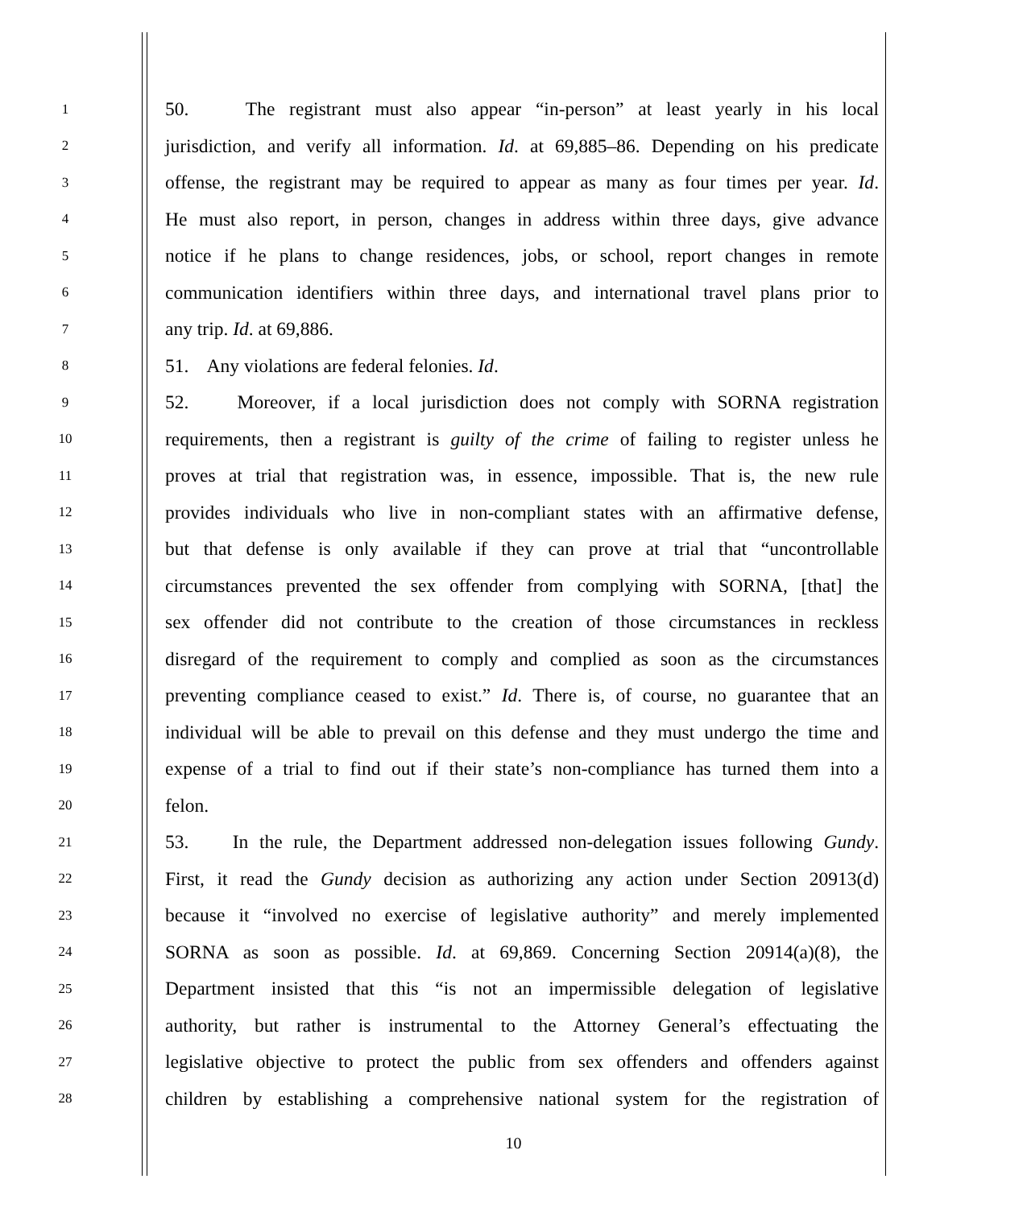1
50. The registrant must also appear “in-person” at least yearly in his local
2
jurisdiction, and verify all information. Id. at 69,885–86. Depending on his predicate
3
offense, the registrant may be required to appear as many as four times per year. Id.
4
He must also report, in person, changes in address within three days, give advance
5
notice if he plans to change residences, jobs, or school, report changes in remote
6
communication identifiers within three days, and international travel plans prior to
7
any trip. Id. at 69,886.
8
51. Any violations are federal felonies. Id.
9
52. Moreover, if a local jurisdiction does not comply with SORNA registration
10
requirements, then a registrant is guilty of the crime of failing to register unless he
11
proves at trial that registration was, in essence, impossible. That is, the new rule
12
provides individuals who live in non-compliant states with an affirmative defense,
13
but that defense is only available if they can prove at trial that “uncontrollable
14
circumstances prevented the sex offender from complying with SORNA, [that] the
15
sex offender did not contribute to the creation of those circumstances in reckless
16
disregard of the requirement to comply and complied as soon as the circumstances
17
preventing compliance ceased to exist.” Id. There is, of course, no guarantee that an
18
individual will be able to prevail on this defense and they must undergo the time and
19
expense of a trial to find out if their state’s non-compliance has turned them into a
20
felon.
21
53. In the rule, the Department addressed non-delegation issues following Gundy.
22
First, it read the Gundy decision as authorizing any action under Section 20913(d)
23
because it “involved no exercise of legislative authority” and merely implemented
24
SORNA as soon as possible. Id. at 69,869. Concerning Section 20914(a)(8), the
25
Department insisted that this “is not an impermissible delegation of legislative
26
authority, but rather is instrumental to the Attorney General’s effectuating the
27
legislative objective to protect the public from sex offenders and offenders against
28
children by establishing a comprehensive national system for the registration of
10